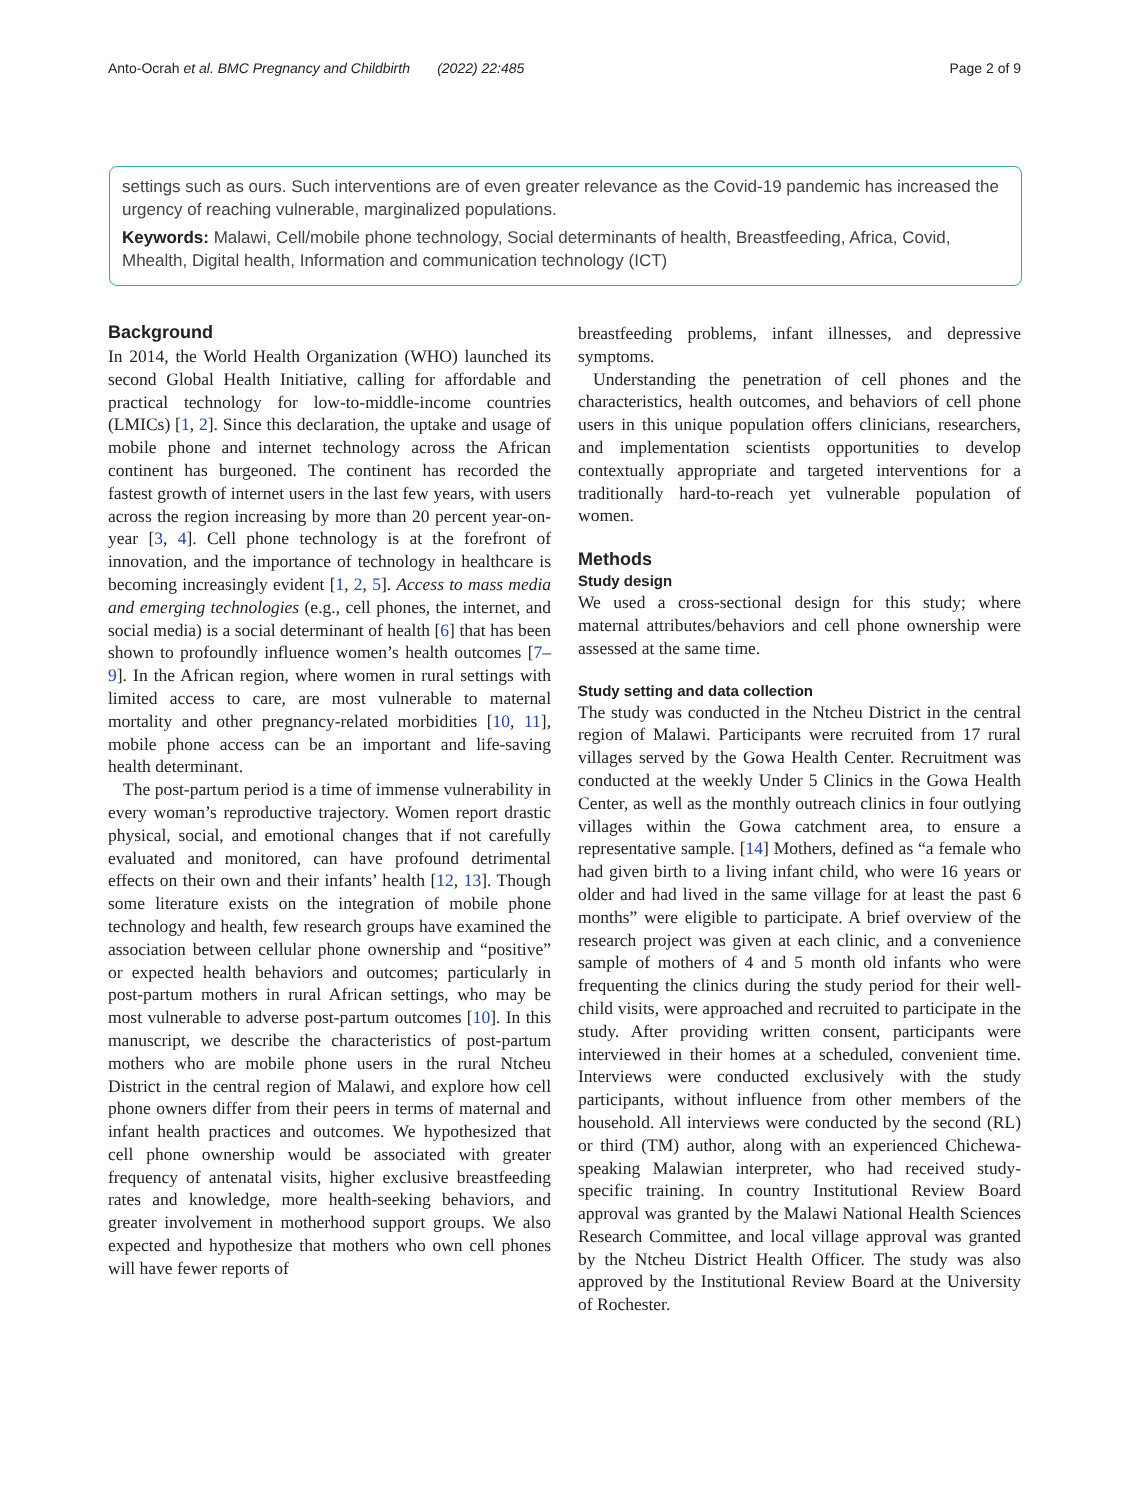Anto-Ocrah et al. BMC Pregnancy and Childbirth (2022) 22:485 Page 2 of 9
settings such as ours. Such interventions are of even greater relevance as the Covid-19 pandemic has increased the urgency of reaching vulnerable, marginalized populations.
Keywords: Malawi, Cell/mobile phone technology, Social determinants of health, Breastfeeding, Africa, Covid, Mhealth, Digital health, Information and communication technology (ICT)
Background
In 2014, the World Health Organization (WHO) launched its second Global Health Initiative, calling for affordable and practical technology for low-to-middle-income countries (LMICs) [1, 2]. Since this declaration, the uptake and usage of mobile phone and internet technology across the African continent has burgeoned. The continent has recorded the fastest growth of internet users in the last few years, with users across the region increasing by more than 20 percent year-on-year [3, 4]. Cell phone technology is at the forefront of innovation, and the importance of technology in healthcare is becoming increasingly evident [1, 2, 5]. Access to mass media and emerging technologies (e.g., cell phones, the internet, and social media) is a social determinant of health [6] that has been shown to profoundly influence women’s health outcomes [7–9]. In the African region, where women in rural settings with limited access to care, are most vulnerable to maternal mortality and other pregnancy-related morbidities [10, 11], mobile phone access can be an important and life-saving health determinant.
The post-partum period is a time of immense vulnerability in every woman’s reproductive trajectory. Women report drastic physical, social, and emotional changes that if not carefully evaluated and monitored, can have profound detrimental effects on their own and their infants’ health [12, 13]. Though some literature exists on the integration of mobile phone technology and health, few research groups have examined the association between cellular phone ownership and “positive” or expected health behaviors and outcomes; particularly in post-partum mothers in rural African settings, who may be most vulnerable to adverse post-partum outcomes [10]. In this manuscript, we describe the characteristics of post-partum mothers who are mobile phone users in the rural Ntcheu District in the central region of Malawi, and explore how cell phone owners differ from their peers in terms of maternal and infant health practices and outcomes. We hypothesized that cell phone ownership would be associated with greater frequency of antenatal visits, higher exclusive breastfeeding rates and knowledge, more health-seeking behaviors, and greater involvement in motherhood support groups. We also expected and hypothesize that mothers who own cell phones will have fewer reports of
breastfeeding problems, infant illnesses, and depressive symptoms.
Understanding the penetration of cell phones and the characteristics, health outcomes, and behaviors of cell phone users in this unique population offers clinicians, researchers, and implementation scientists opportunities to develop contextually appropriate and targeted interventions for a traditionally hard-to-reach yet vulnerable population of women.
Methods
Study design
We used a cross-sectional design for this study; where maternal attributes/behaviors and cell phone ownership were assessed at the same time.
Study setting and data collection
The study was conducted in the Ntcheu District in the central region of Malawi. Participants were recruited from 17 rural villages served by the Gowa Health Center. Recruitment was conducted at the weekly Under 5 Clinics in the Gowa Health Center, as well as the monthly outreach clinics in four outlying villages within the Gowa catchment area, to ensure a representative sample. [14] Mothers, defined as “a female who had given birth to a living infant child, who were 16 years or older and had lived in the same village for at least the past 6 months” were eligible to participate. A brief overview of the research project was given at each clinic, and a convenience sample of mothers of 4 and 5 month old infants who were frequenting the clinics during the study period for their well-child visits, were approached and recruited to participate in the study. After providing written consent, participants were interviewed in their homes at a scheduled, convenient time. Interviews were conducted exclusively with the study participants, without influence from other members of the household. All interviews were conducted by the second (RL) or third (TM) author, along with an experienced Chichewa-speaking Malawian interpreter, who had received study-specific training. In country Institutional Review Board approval was granted by the Malawi National Health Sciences Research Committee, and local village approval was granted by the Ntcheu District Health Officer. The study was also approved by the Institutional Review Board at the University of Rochester.